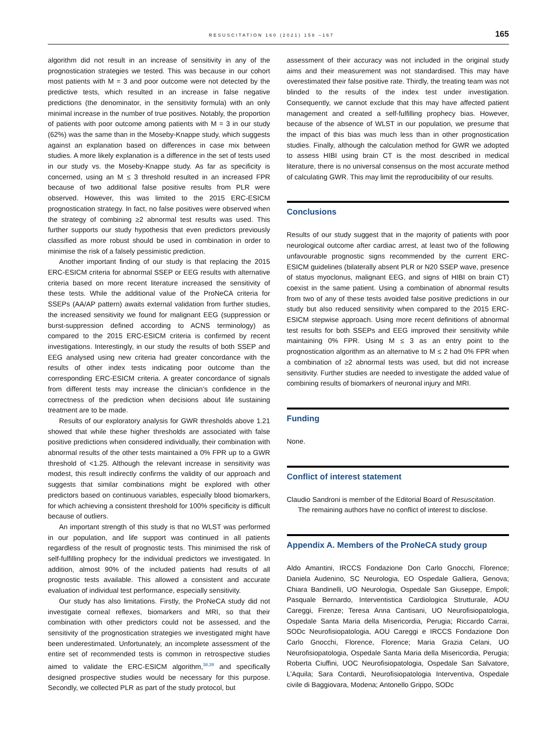RESUSCITATION 160 (2021) 158 –167 165
algorithm did not result in an increase of sensitivity in any of the prognostication strategies we tested. This was because in our cohort most patients with M = 3 and poor outcome were not detected by the predictive tests, which resulted in an increase in false negative predictions (the denominator, in the sensitivity formula) with an only minimal increase in the number of true positives. Notably, the proportion of patients with poor outcome among patients with M = 3 in our study (62%) was the same than in the Moseby-Knappe study, which suggests against an explanation based on differences in case mix between studies. A more likely explanation is a difference in the set of tests used in our study vs. the Moseby-Knappe study. As far as specificity is concerned, using an M ≤ 3 threshold resulted in an increased FPR because of two additional false positive results from PLR were observed. However, this was limited to the 2015 ERC-ESICM prognostication strategy. In fact, no false positives were observed when the strategy of combining ≥2 abnormal test results was used. This further supports our study hypothesis that even predictors previously classified as more robust should be used in combination in order to minimise the risk of a falsely pessimistic prediction.
Another important finding of our study is that replacing the 2015 ERC-ESICM criteria for abnormal SSEP or EEG results with alternative criteria based on more recent literature increased the sensitivity of these tests. While the additional value of the ProNeCA criteria for SSEPs (AA/AP pattern) awaits external validation from further studies, the increased sensitivity we found for malignant EEG (suppression or burst-suppression defined according to ACNS terminology) as compared to the 2015 ERC-ESICM criteria is confirmed by recent investigations. Interestingly, in our study the results of both SSEP and EEG analysed using new criteria had greater concordance with the results of other index tests indicating poor outcome than the corresponding ERC-ESICM criteria. A greater concordance of signals from different tests may increase the clinician’s confidence in the correctness of the prediction when decisions about life sustaining treatment are to be made.
Results of our exploratory analysis for GWR thresholds above 1.21 showed that while these higher thresholds are associated with false positive predictions when considered individually, their combination with abnormal results of the other tests maintained a 0% FPR up to a GWR threshold of <1.25. Although the relevant increase in sensitivity was modest, this result indirectly confirms the validity of our approach and suggests that similar combinations might be explored with other predictors based on continuous variables, especially blood biomarkers, for which achieving a consistent threshold for 100% specificity is difficult because of outliers.
An important strength of this study is that no WLST was performed in our population, and life support was continued in all patients regardless of the result of prognostic tests. This minimised the risk of self-fulfilling prophecy for the individual predictors we investigated. In addition, almost 90% of the included patients had results of all prognostic tests available. This allowed a consistent and accurate evaluation of individual test performance, especially sensitivity.
Our study has also limitations. Firstly, the ProNeCA study did not investigate corneal reflexes, biomarkers and MRI, so that their combination with other predictors could not be assessed, and the sensitivity of the prognostication strategies we investigated might have been underestimated. Unfortunately, an incomplete assessment of the entire set of recommended tests is common in retrospective studies aimed to validate the ERC-ESICM algorithm,<sup>38,39</sup> and specifically designed prospective studies would be necessary for this purpose. Secondly, we collected PLR as part of the study protocol, but
assessment of their accuracy was not included in the original study aims and their measurement was not standardised. This may have overestimated their false positive rate. Thirdly, the treating team was not blinded to the results of the index test under investigation. Consequently, we cannot exclude that this may have affected patient management and created a self-fulfilling prophecy bias. However, because of the absence of WLST in our population, we presume that the impact of this bias was much less than in other prognostication studies. Finally, although the calculation method for GWR we adopted to assess HIBI using brain CT is the most described in medical literature, there is no universal consensus on the most accurate method of calculating GWR. This may limit the reproducibility of our results.
Conclusions
Results of our study suggest that in the majority of patients with poor neurological outcome after cardiac arrest, at least two of the following unfavourable prognostic signs recommended by the current ERC-ESICM guidelines (bilaterally absent PLR or N20 SSEP wave, presence of status myoclonus, malignant EEG, and signs of HIBI on brain CT) coexist in the same patient. Using a combination of abnormal results from two of any of these tests avoided false positive predictions in our study but also reduced sensitivity when compared to the 2015 ERC-ESICM stepwise approach. Using more recent definitions of abnormal test results for both SSEPs and EEG improved their sensitivity while maintaining 0% FPR. Using M ≤ 3 as an entry point to the prognostication algorithm as an alternative to M ≤ 2 had 0% FPR when a combination of ≥2 abnormal tests was used, but did not increase sensitivity. Further studies are needed to investigate the added value of combining results of biomarkers of neuronal injury and MRI.
Funding
None.
Conflict of interest statement
Claudio Sandroni is member of the Editorial Board of Resuscitation.
The remaining authors have no conflict of interest to disclose.
Appendix A. Members of the ProNeCA study group
Aldo Amantini, IRCCS Fondazione Don Carlo Gnocchi, Florence; Daniela Audenino, SC Neurologia, EO Ospedale Galliera, Genova; Chiara Bandinelli, UO Neurologia, Ospedale San Giuseppe, Empoli; Pasquale Bernardo, Interventistica Cardiologica Strutturale, AOU Careggi, Firenze; Teresa Anna Cantisani, UO Neurofisiopatologia, Ospedale Santa Maria della Misericordia, Perugia; Riccardo Carrai, SODc Neurofisiopatologia, AOU Careggi e IRCCS Fondazione Don Carlo Gnocchi, Florence, Florence; Maria Grazia Celani, UO Neurofisiopatologia, Ospedale Santa Maria della Misericordia, Perugia; Roberta Ciuffini, UOC Neurofisiopatologia, Ospedale San Salvatore, L’Aquila; Sara Contardi, Neurofisiopatologia Interventiva, Ospedale civile di Baggiovara, Modena; Antonello Grippo, SODc